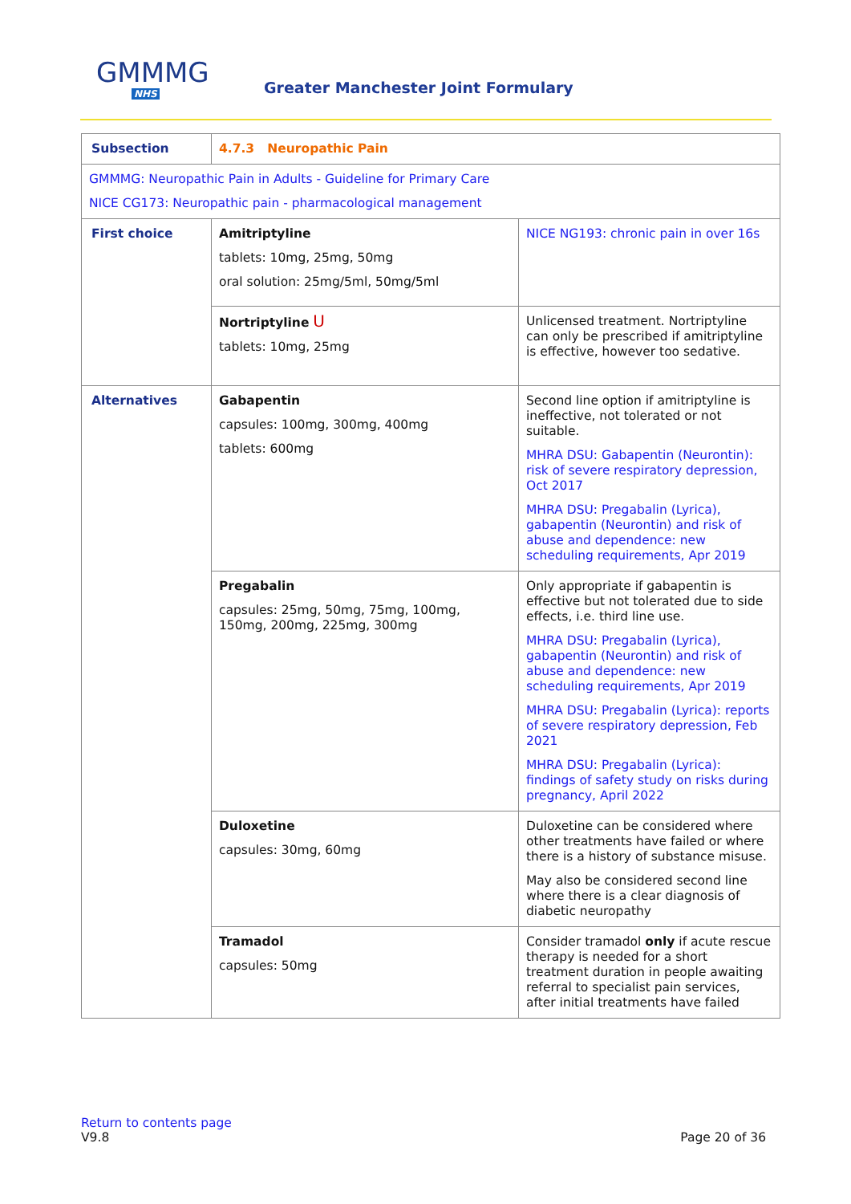GMMMG
NHS
Greater Manchester Joint Formulary
| Subsection | 4.7.3 Neuropathic Pain | |
| GMMMG: Neuropathic Pain in Adults - Guideline for Primary Care NICE CG173: Neuropathic pain - pharmacological management | | |
| First choice | Amitriptyline tablets: 10mg, 25mg, 50mg oral solution: 25mg/5ml, 50mg/5ml | NICE NG193: chronic pain in over 16s |
| | Nortriptyline U tablets: 10mg, 25mg | Unlicensed treatment. Nortriptyline can only be prescribed if amitriptyline is effective, however too sedative. |
| Alternatives | Gabapentin capsules: 100mg, 300mg, 400mg tablets: 600mg | Second line option if amitriptyline is ineffective, not tolerated or not suitable. MHRA DSU: Gabapentin (Neurontin): risk of severe respiratory depression, Oct 2017 MHRA DSU: Pregabalin (Lyrica), gabapentin (Neurontin) and risk of abuse and dependence: new scheduling requirements, Apr 2019 |
| | Pregabalin capsules: 25mg, 50mg, 75mg, 100mg, 150mg, 200mg, 225mg, 300mg | Only appropriate if gabapentin is effective but not tolerated due to side effects, i.e. third line use. MHRA DSU: Pregabalin (Lyrica), gabapentin (Neurontin) and risk of abuse and dependence: new scheduling requirements, Apr 2019 MHRA DSU: Pregabalin (Lyrica): reports of severe respiratory depression, Feb 2021 MHRA DSU: Pregabalin (Lyrica): findings of safety study on risks during pregnancy, April 2022 |
| | Duloxetine capsules: 30mg, 60mg | Duloxetine can be considered where other treatments have failed or where there is a history of substance misuse. May also be considered second line where there is a clear diagnosis of diabetic neuropathy |
| | Tramadol capsules: 50mg | Consider tramadol only if acute rescue therapy is needed for a short treatment duration in people awaiting referral to specialist pain services, after initial treatments have failed |
Return to contents page
V9.8 Page 20 of 36